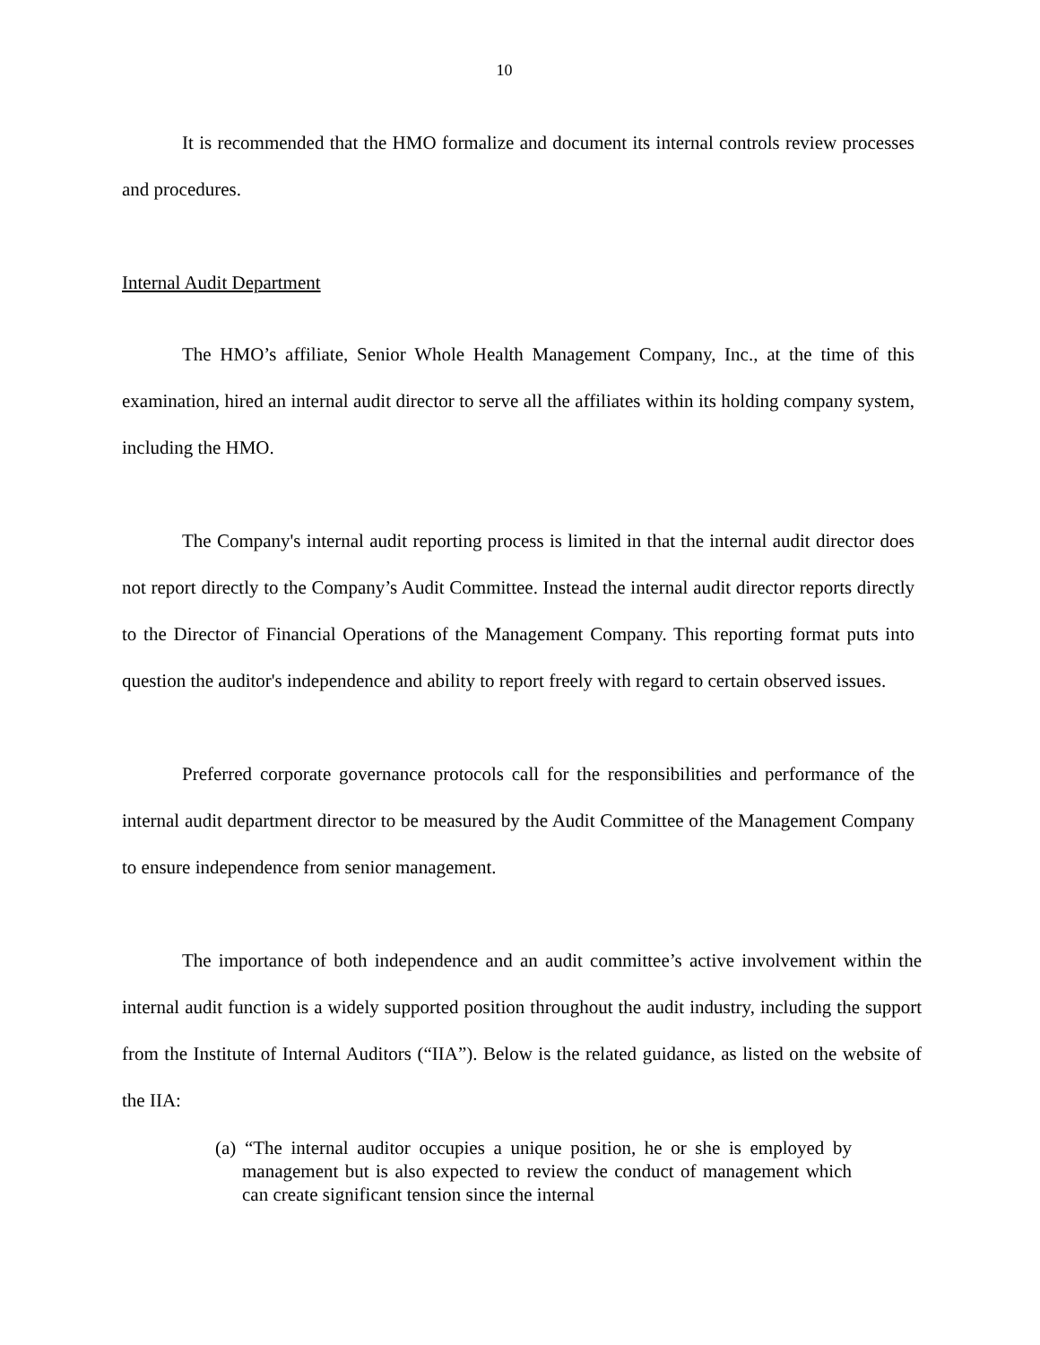10
It is recommended that the HMO formalize and document its internal controls review processes and procedures.
Internal Audit Department
The HMO’s affiliate, Senior Whole Health Management Company, Inc., at the time of this examination, hired an internal audit director to serve all the affiliates within its holding company system, including the HMO.
The Company's internal audit reporting process is limited in that the internal audit director does not report directly to the Company’s Audit Committee. Instead the internal audit director reports directly to the Director of Financial Operations of the Management Company. This reporting format puts into question the auditor's independence and ability to report freely with regard to certain observed issues.
Preferred corporate governance protocols call for the responsibilities and performance of the internal audit department director to be measured by the Audit Committee of the Management Company to ensure independence from senior management.
The importance of both independence and an audit committee’s active involvement within the internal audit function is a widely supported position throughout the audit industry, including the support from the Institute of Internal Auditors (“IIA”). Below is the related guidance, as listed on the website of the IIA:
(a) “The internal auditor occupies a unique position, he or she is employed by management but is also expected to review the conduct of management which can create significant tension since the internal